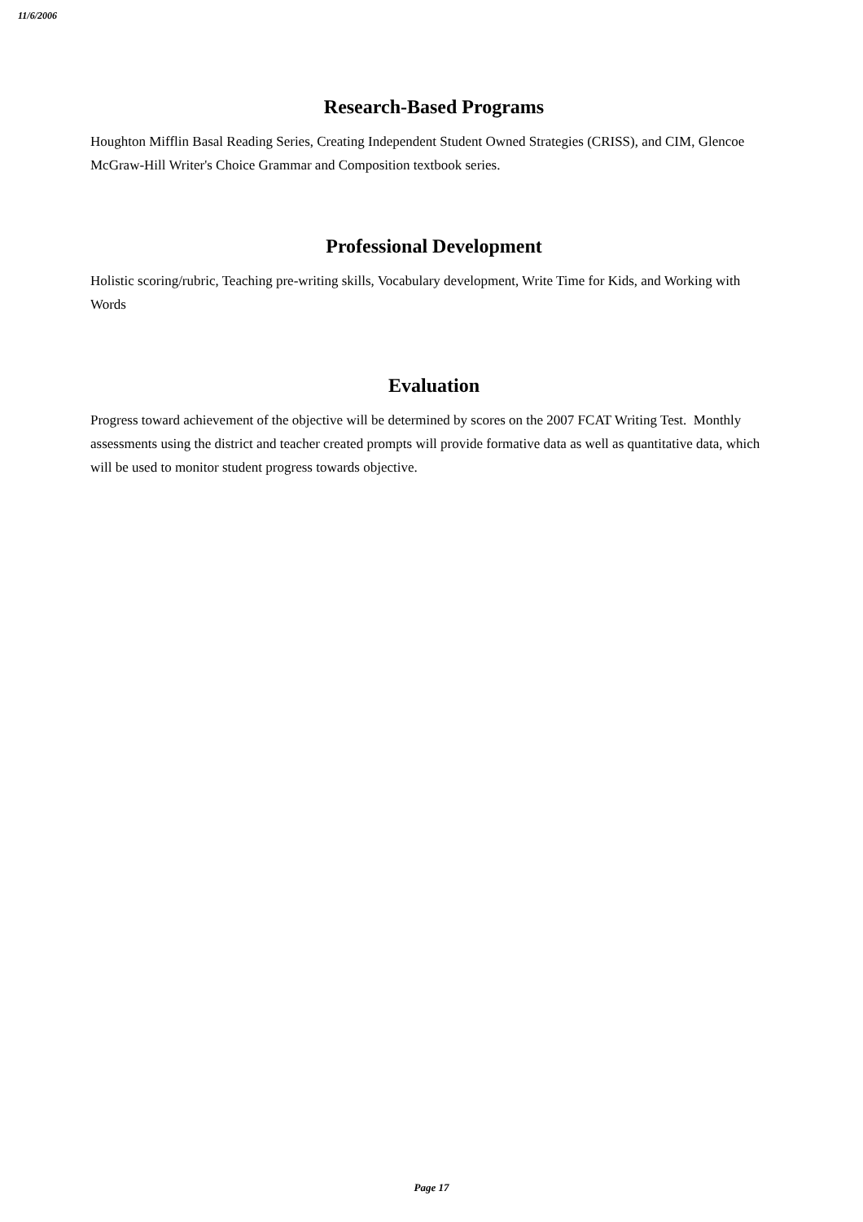11/6/2006
Research-Based Programs
Houghton Mifflin Basal Reading Series, Creating Independent Student Owned Strategies (CRISS), and CIM, Glencoe McGraw-Hill Writer's Choice Grammar and Composition textbook series.
Professional Development
Holistic scoring/rubric, Teaching pre-writing skills, Vocabulary development, Write Time for Kids, and Working with Words
Evaluation
Progress toward achievement of the objective will be determined by scores on the 2007 FCAT Writing Test. Monthly assessments using the district and teacher created prompts will provide formative data as well as quantitative data, which will be used to monitor student progress towards objective.
Page 17